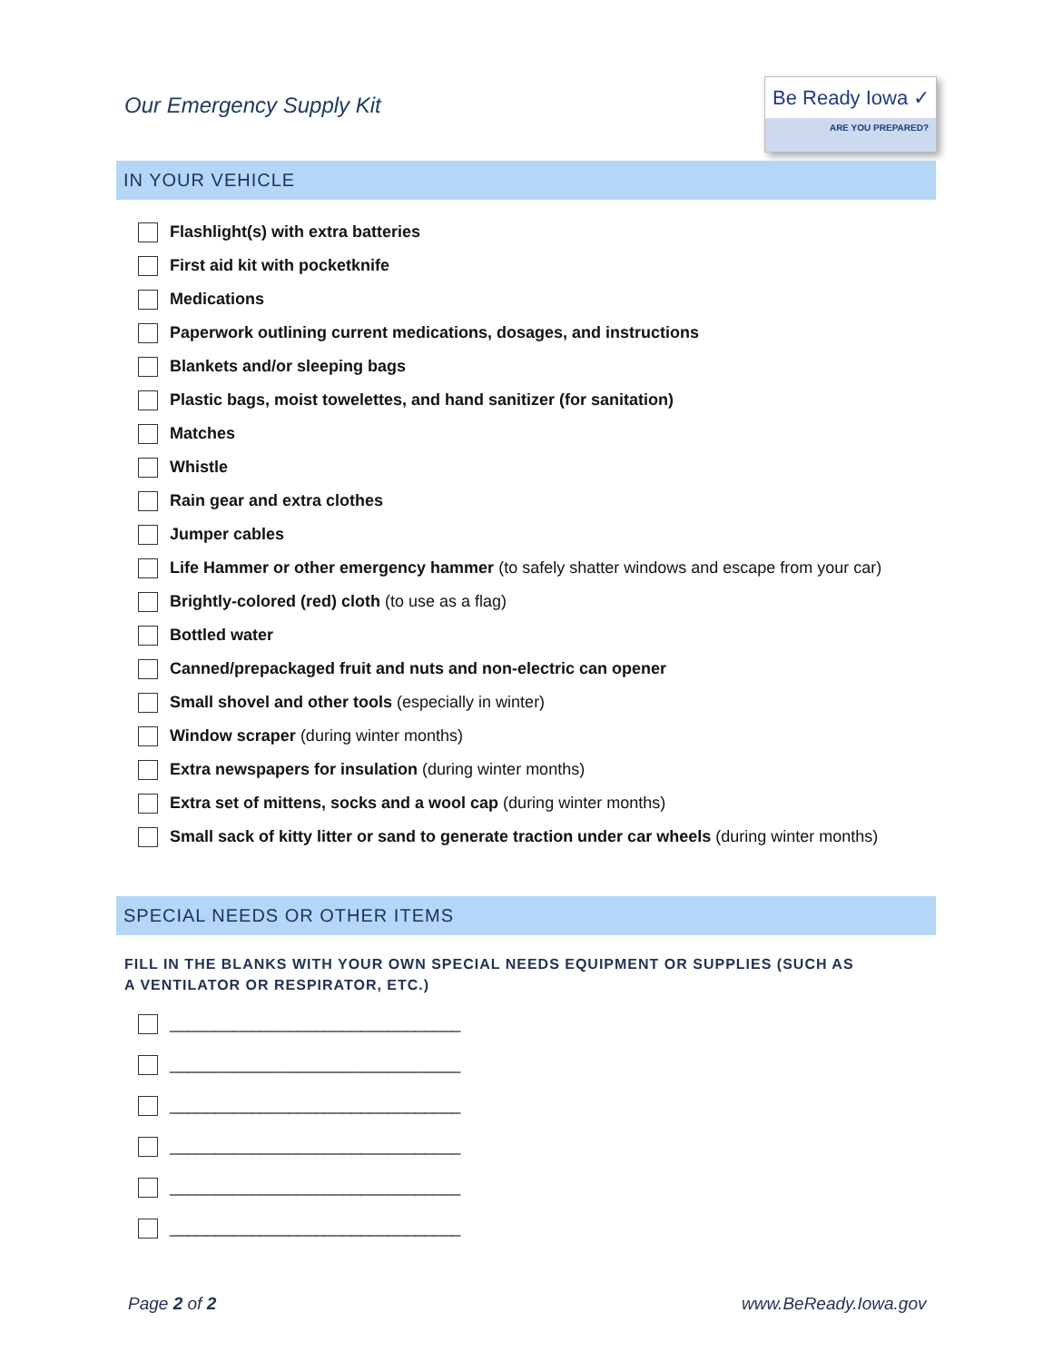Our Emergency Supply Kit
Be Ready Iowa ✓
ARE YOU PREPARED?
IN YOUR VEHICLE
Flashlight(s) with extra batteries
First aid kit with pocketknife
Medications
Paperwork outlining current medications, dosages, and instructions
Blankets and/or sleeping bags
Plastic bags, moist towelettes, and hand sanitizer (for sanitation)
Matches
Whistle
Rain gear and extra clothes
Jumper cables
Life Hammer or other emergency hammer (to safely shatter windows and escape from your car)
Brightly-colored (red) cloth (to use as a flag)
Bottled water
Canned/prepackaged fruit and nuts and non-electric can opener
Small shovel and other tools (especially in winter)
Window scraper (during winter months)
Extra newspapers for insulation (during winter months)
Extra set of mittens, socks and a wool cap (during winter months)
Small sack of kitty litter or sand to generate traction under car wheels (during winter months)
SPECIAL NEEDS OR OTHER ITEMS
FILL IN THE BLANKS WITH YOUR OWN SPECIAL NEEDS EQUIPMENT OR SUPPLIES (SUCH AS A VENTILATOR OR RESPIRATOR, ETC.)
________________________________
________________________________
________________________________
________________________________
________________________________
________________________________
Page 2 of 2 www.BeReady.Iowa.gov